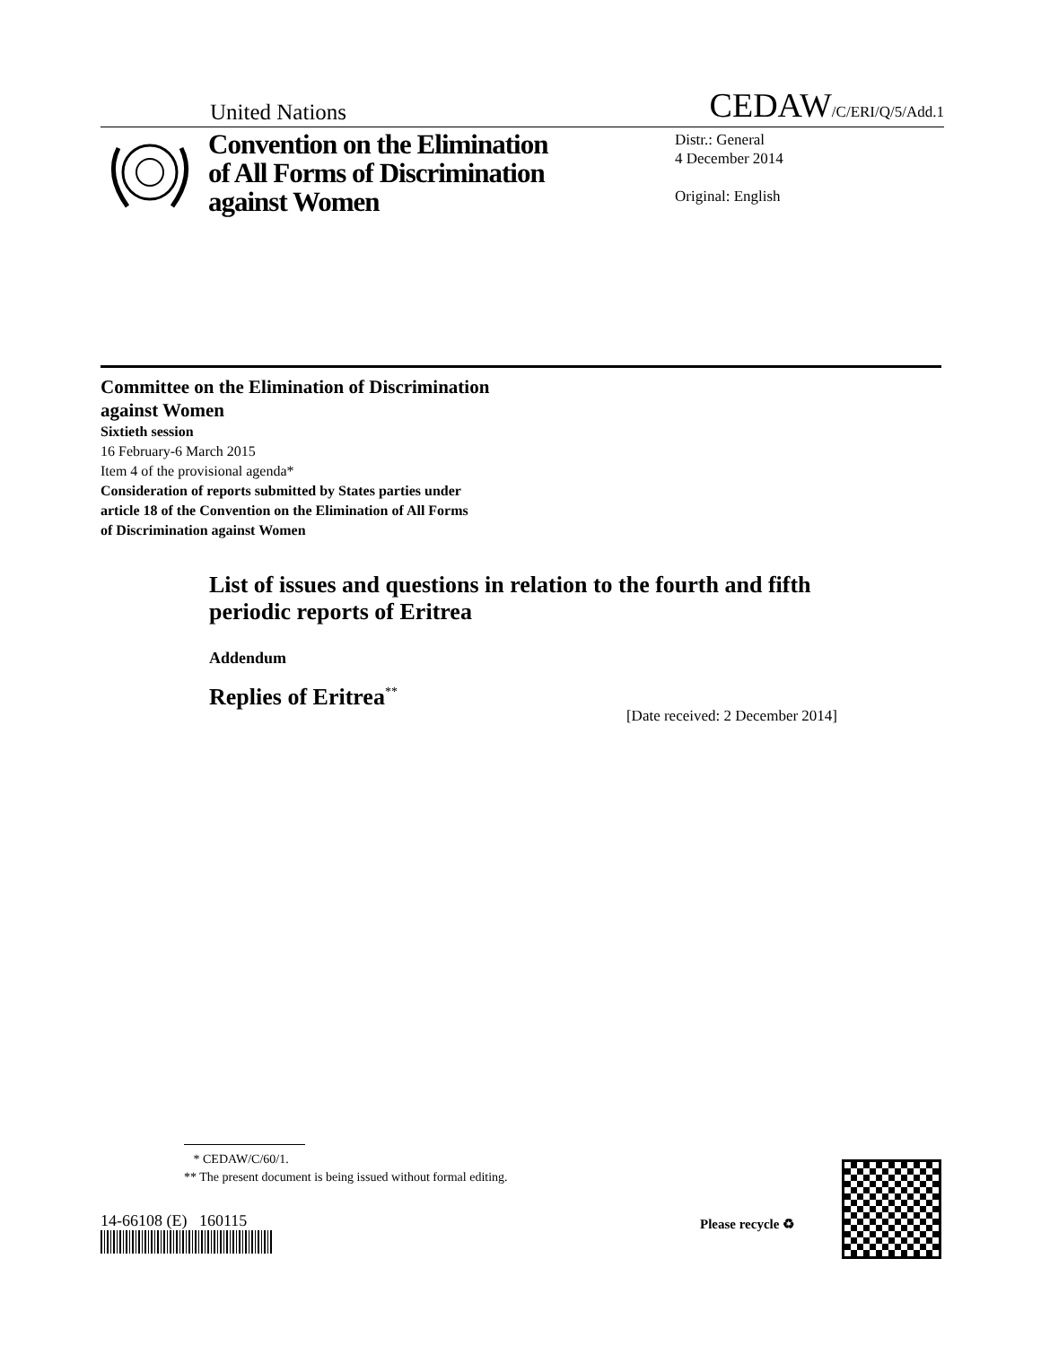United Nations CEDAW/C/ERI/Q/5/Add.1
Convention on the Elimination of All Forms of Discrimination against Women
Distr.: General
4 December 2014
Original: English
Committee on the Elimination of Discrimination
against Women
Sixtieth session
16 February-6 March 2015
Item 4 of the provisional agenda*
Consideration of reports submitted by States parties under
article 18 of the Convention on the Elimination of All Forms
of Discrimination against Women
List of issues and questions in relation to the fourth and fifth periodic reports of Eritrea
Addendum
Replies of Eritrea<sup>**</sup>
[Date received: 2 December 2014]
* CEDAW/C/60/1.
** The present document is being issued without formal editing.
14-66108 (E) 160115 Please recycle ♻